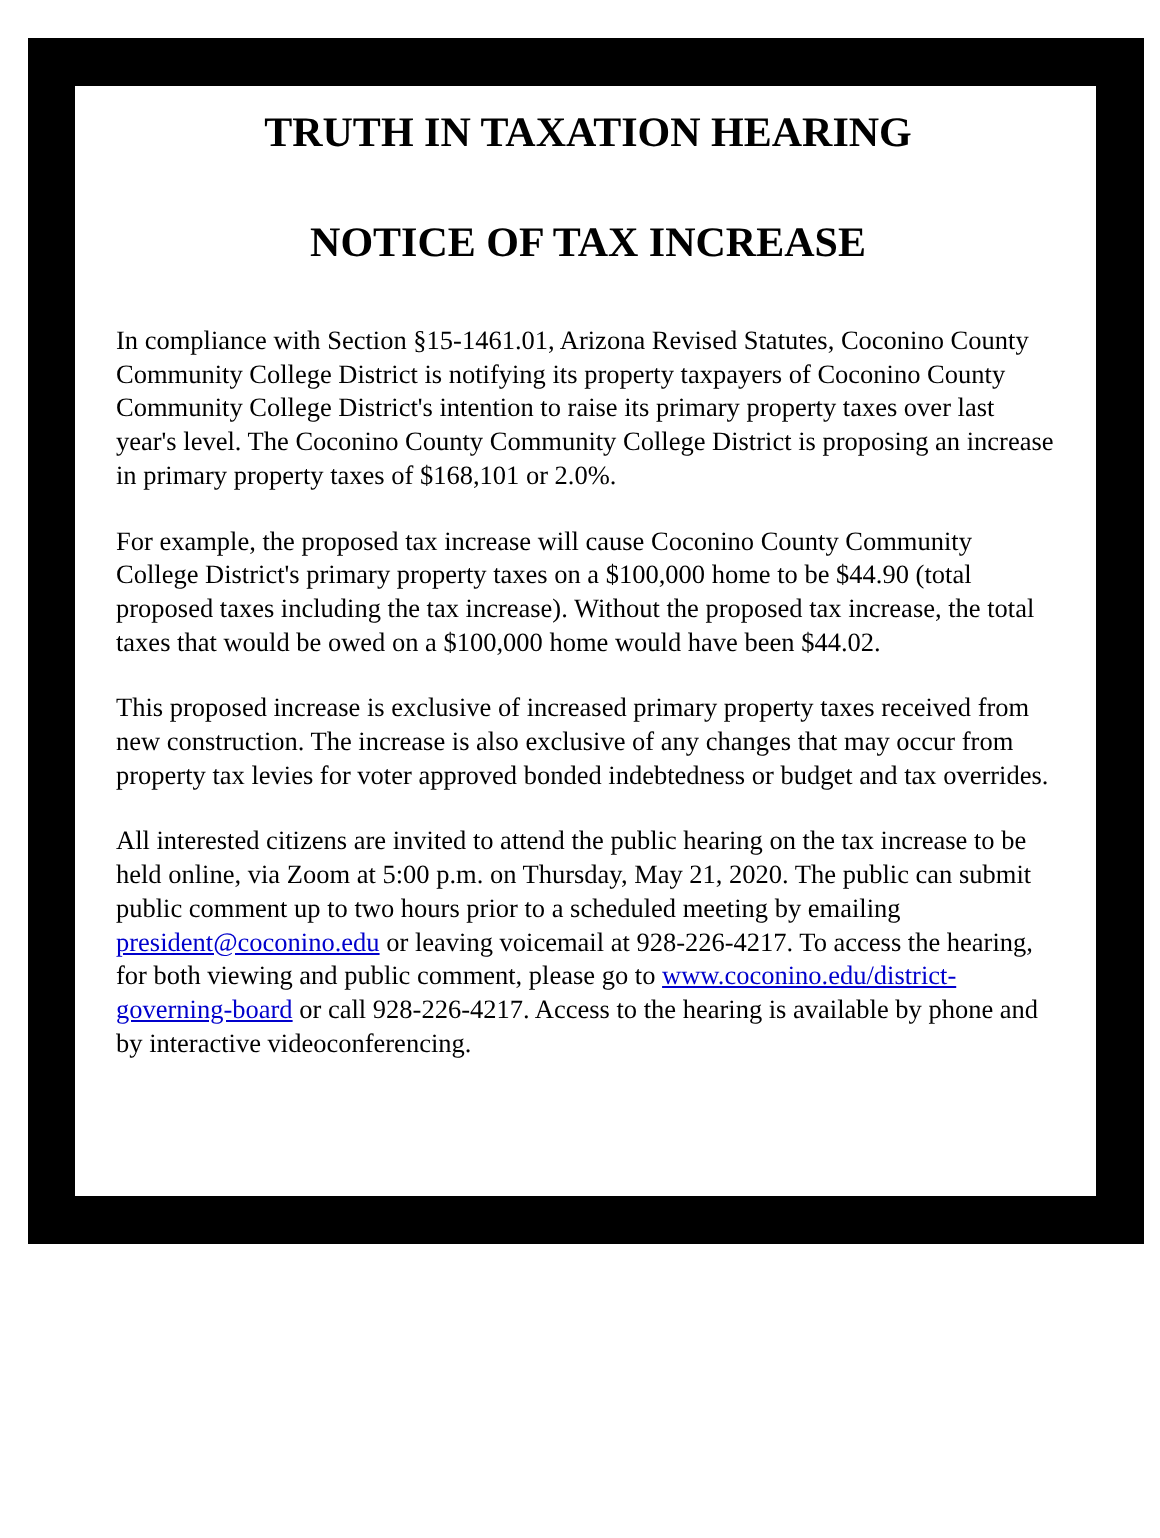TRUTH IN TAXATION HEARING
NOTICE OF TAX INCREASE
In compliance with Section §15-1461.01, Arizona Revised Statutes, Coconino County Community College District is notifying its property taxpayers of Coconino County Community College District's intention to raise its primary property taxes over last year's level. The Coconino County Community College District is proposing an increase in primary property taxes of $168,101 or 2.0%.
For example, the proposed tax increase will cause Coconino County Community College District's primary property taxes on a $100,000 home to be $44.90 (total proposed taxes including the tax increase). Without the proposed tax increase, the total taxes that would be owed on a $100,000 home would have been $44.02.
This proposed increase is exclusive of increased primary property taxes received from new construction. The increase is also exclusive of any changes that may occur from property tax levies for voter approved bonded indebtedness or budget and tax overrides.
All interested citizens are invited to attend the public hearing on the tax increase to be held online, via Zoom at 5:00 p.m. on Thursday, May 21, 2020. The public can submit public comment up to two hours prior to a scheduled meeting by emailing president@coconino.edu or leaving voicemail at 928-226-4217. To access the hearing, for both viewing and public comment, please go to www.coconino.edu/district-governing-board or call 928-226-4217. Access to the hearing is available by phone and by interactive videoconferencing.